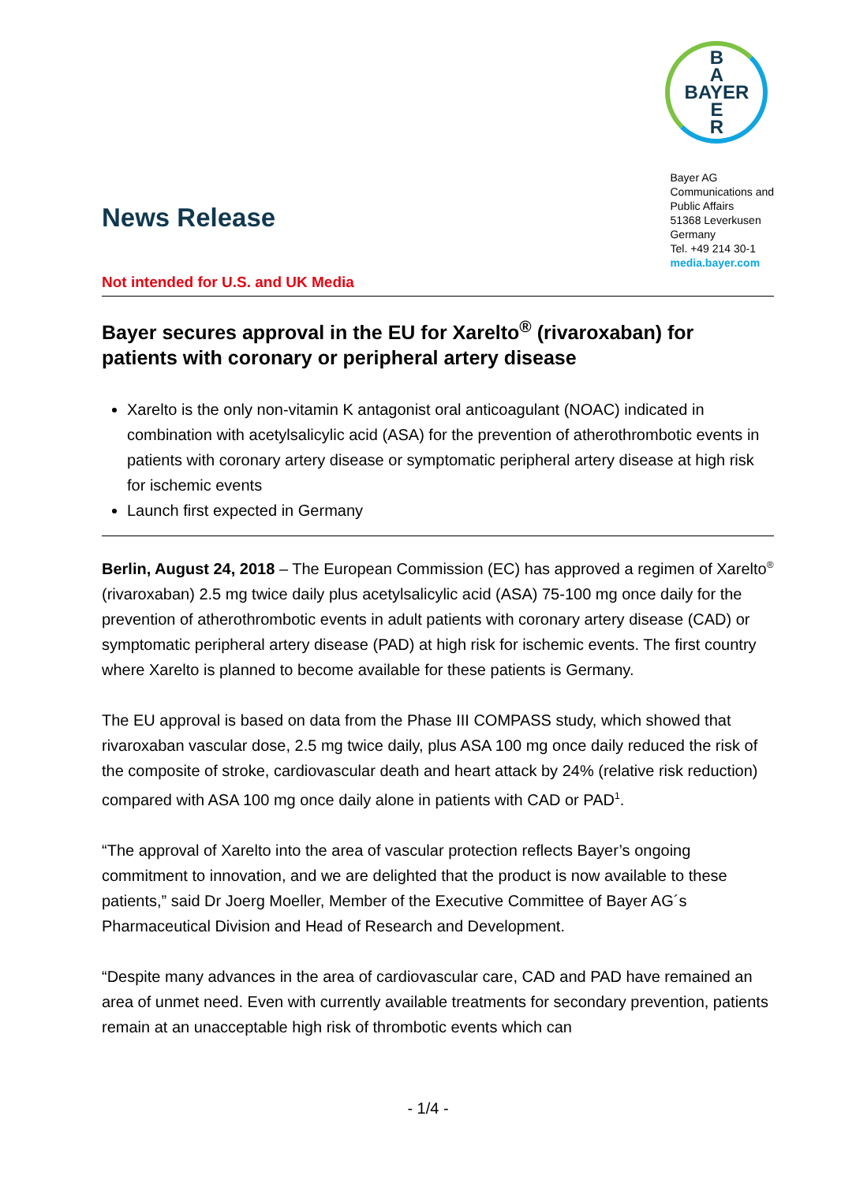News Release
Not intended for U.S. and UK Media
B
A
BAYER
E
R
Bayer AG
Communications and
Public Affairs
51368 Leverkusen
Germany
Tel. +49 214 30-1
media.bayer.com
Bayer secures approval in the EU for Xarelto<sup>®</sup> (rivaroxaban) for patients with coronary or peripheral artery disease
Xarelto is the only non-vitamin K antagonist oral anticoagulant (NOAC) indicated in combination with acetylsalicylic acid (ASA) for the prevention of atherothrombotic events in patients with coronary artery disease or symptomatic peripheral artery disease at high risk for ischemic events
Launch first expected in Germany
Berlin, August 24, 2018 – The European Commission (EC) has approved a regimen of Xarelto<sup>®</sup> (rivaroxaban) 2.5 mg twice daily plus acetylsalicylic acid (ASA) 75-100 mg once daily for the prevention of atherothrombotic events in adult patients with coronary artery disease (CAD) or symptomatic peripheral artery disease (PAD) at high risk for ischemic events. The first country where Xarelto is planned to become available for these patients is Germany.
The EU approval is based on data from the Phase III COMPASS study, which showed that rivaroxaban vascular dose, 2.5 mg twice daily, plus ASA 100 mg once daily reduced the risk of the composite of stroke, cardiovascular death and heart attack by 24% (relative risk reduction) compared with ASA 100 mg once daily alone in patients with CAD or PAD<sup>1</sup>.
“The approval of Xarelto into the area of vascular protection reflects Bayer’s ongoing commitment to innovation, and we are delighted that the product is now available to these patients,” said Dr Joerg Moeller, Member of the Executive Committee of Bayer AG´s Pharmaceutical Division and Head of Research and Development.
“Despite many advances in the area of cardiovascular care, CAD and PAD have remained an area of unmet need. Even with currently available treatments for secondary prevention, patients remain at an unacceptable high risk of thrombotic events which can
- 1/4 -